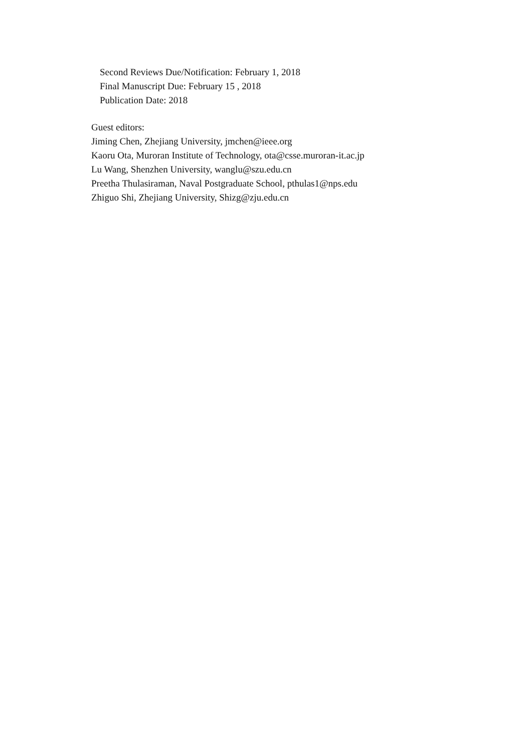Second Reviews Due/Notification: February 1, 2018
Final Manuscript Due: February 15 , 2018
Publication Date: 2018
Guest editors:
Jiming Chen, Zhejiang University, jmchen@ieee.org
Kaoru Ota, Muroran Institute of Technology, ota@csse.muroran-it.ac.jp
Lu Wang, Shenzhen University, wanglu@szu.edu.cn
Preetha Thulasiraman, Naval Postgraduate School, pthulas1@nps.edu
Zhiguo Shi, Zhejiang University, Shizg@zju.edu.cn